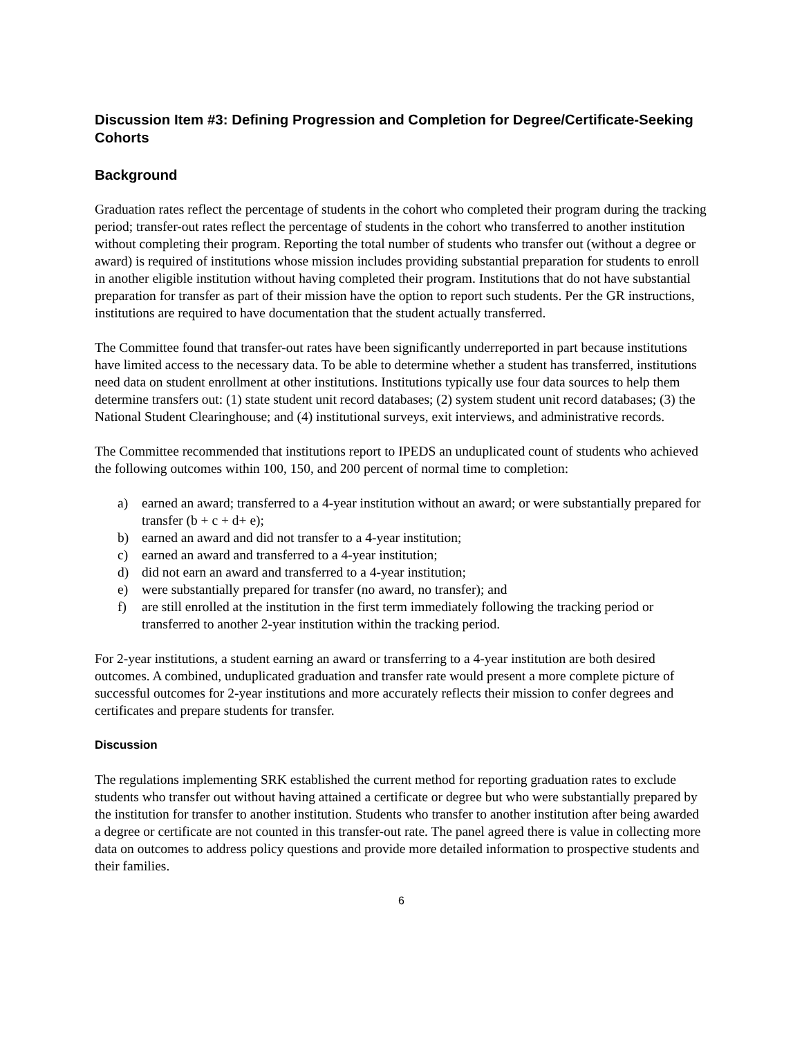Discussion Item #3: Defining Progression and Completion for Degree/Certificate-Seeking Cohorts
Background
Graduation rates reflect the percentage of students in the cohort who completed their program during the tracking period; transfer-out rates reflect the percentage of students in the cohort who transferred to another institution without completing their program. Reporting the total number of students who transfer out (without a degree or award) is required of institutions whose mission includes providing substantial preparation for students to enroll in another eligible institution without having completed their program. Institutions that do not have substantial preparation for transfer as part of their mission have the option to report such students. Per the GR instructions, institutions are required to have documentation that the student actually transferred.
The Committee found that transfer-out rates have been significantly underreported in part because institutions have limited access to the necessary data. To be able to determine whether a student has transferred, institutions need data on student enrollment at other institutions. Institutions typically use four data sources to help them determine transfers out: (1) state student unit record databases; (2) system student unit record databases; (3) the National Student Clearinghouse; and (4) institutional surveys, exit interviews, and administrative records.
The Committee recommended that institutions report to IPEDS an unduplicated count of students who achieved the following outcomes within 100, 150, and 200 percent of normal time to completion:
a) earned an award; transferred to a 4-year institution without an award; or were substantially prepared for transfer (b + c + d+ e);
b) earned an award and did not transfer to a 4-year institution;
c) earned an award and transferred to a 4-year institution;
d) did not earn an award and transferred to a 4-year institution;
e) were substantially prepared for transfer (no award, no transfer); and
f) are still enrolled at the institution in the first term immediately following the tracking period or transferred to another 2-year institution within the tracking period.
For 2-year institutions, a student earning an award or transferring to a 4-year institution are both desired outcomes. A combined, unduplicated graduation and transfer rate would present a more complete picture of successful outcomes for 2-year institutions and more accurately reflects their mission to confer degrees and certificates and prepare students for transfer.
Discussion
The regulations implementing SRK established the current method for reporting graduation rates to exclude students who transfer out without having attained a certificate or degree but who were substantially prepared by the institution for transfer to another institution. Students who transfer to another institution after being awarded a degree or certificate are not counted in this transfer-out rate. The panel agreed there is value in collecting more data on outcomes to address policy questions and provide more detailed information to prospective students and their families.
6